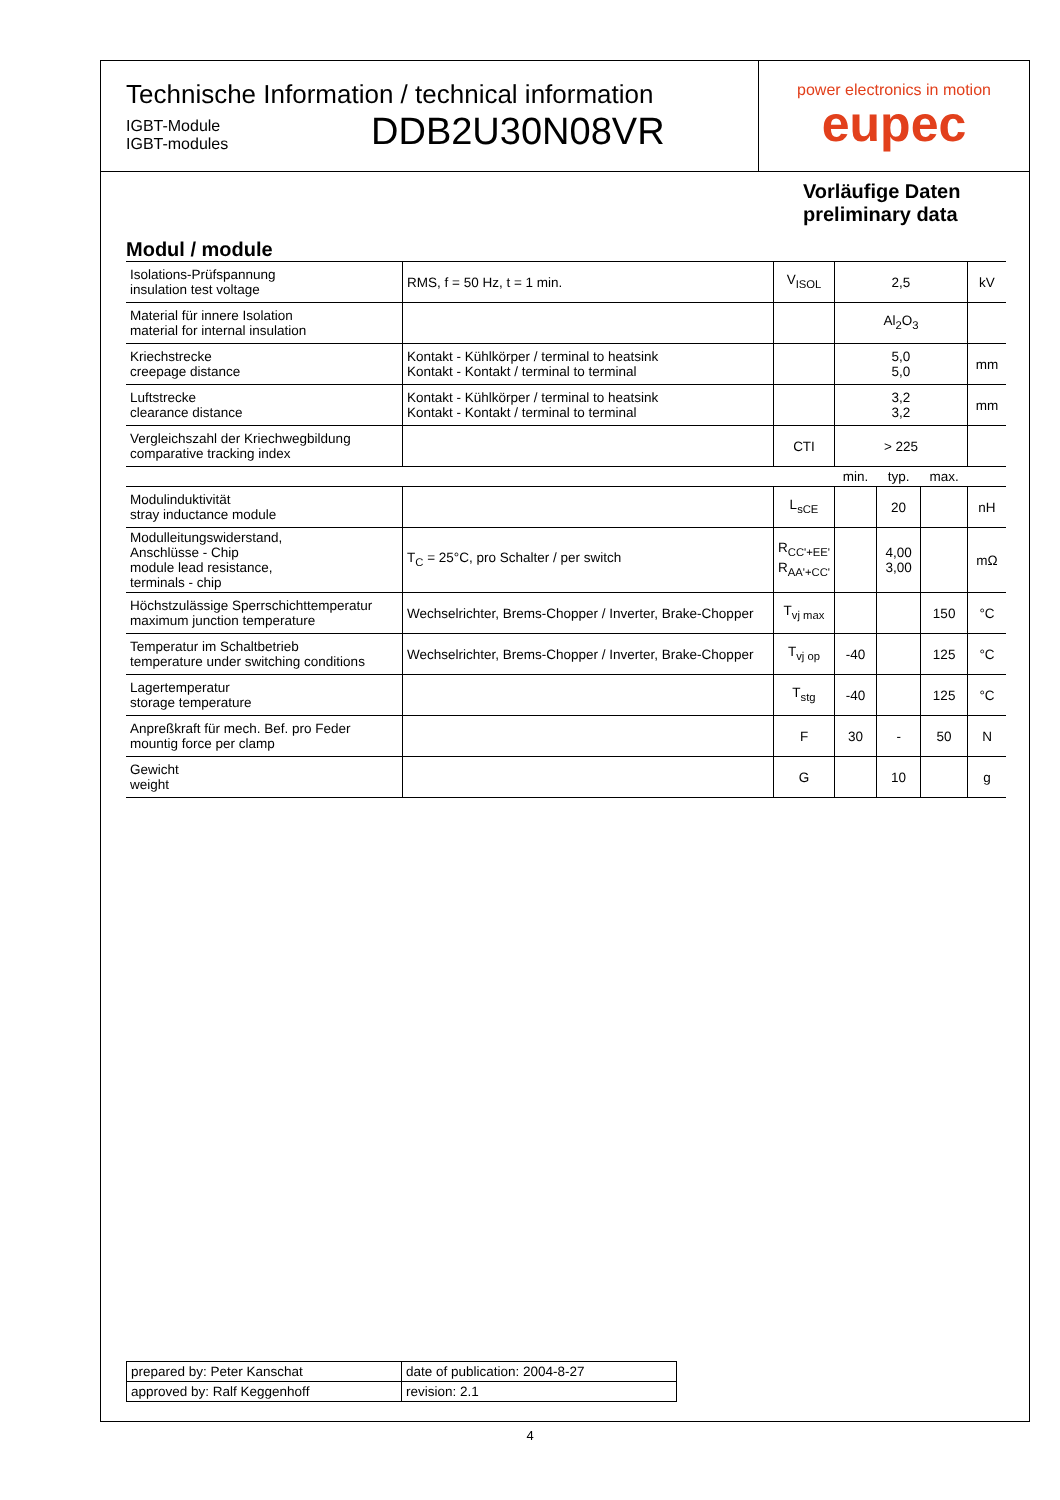Technische Information / technical information
IGBT-Module
IGBT-modules
DDB2U30N08VR
power electronics in motion
eupec
Vorläufige Daten
preliminary data
Modul / module
| Isolations-Prüfspannung insulation test voltage | RMS, f = 50 Hz, t = 1 min. | V<sub>ISOL</sub> | 2,5 | | | kV |
| Material für innere Isolation material for internal insulation | | | Al<sub>2</sub>O<sub>3</sub> | | | |
| Kriechstrecke creepage distance | Kontakt - Kühlkörper / terminal to heatsink Kontakt - Kontakt / terminal to terminal | | 5,0 5,0 | | | mm |
| Luftstrecke clearance distance | Kontakt - Kühlkörper / terminal to heatsink Kontakt - Kontakt / terminal to terminal | | 3,2 3,2 | | | mm |
| Vergleichszahl der Kriechwegbildung comparative tracking index | | CTI | > 225 | | | |
| | | | min. | typ. | max. | |
| Modulinduktivität stray inductance module | | L<sub>sCE</sub> | | 20 | | nH |
| Modulleitungswiderstand, Anschlüsse - Chip module lead resistance, terminals - chip | T<sub>C</sub> = 25°C, pro Schalter / per switch | R<sub>CC'+EE'</sub> R<sub>AA'+CC'</sub> | | 4,00 3,00 | | mΩ |
| Höchstzulässige Sperrschichttemperatur maximum junction temperature | Wechselrichter, Brems-Chopper / Inverter, Brake-Chopper | T<sub>vj max</sub> | | | 150 | °C |
| Temperatur im Schaltbetrieb temperature under switching conditions | Wechselrichter, Brems-Chopper / Inverter, Brake-Chopper | T<sub>vj op</sub> | -40 | | 125 | °C |
| Lagertemperatur storage temperature | | T<sub>stg</sub> | -40 | | 125 | °C |
| Anpreßkraft für mech. Bef. pro Feder mountig force per clamp | | F | 30 | - | 50 | N |
| Gewicht weight | | G | | 10 | | g |
| prepared by: Peter Kanschat | date of publication: 2004-8-27 |
| approved by: Ralf Keggenhoff | revision: 2.1 |
4